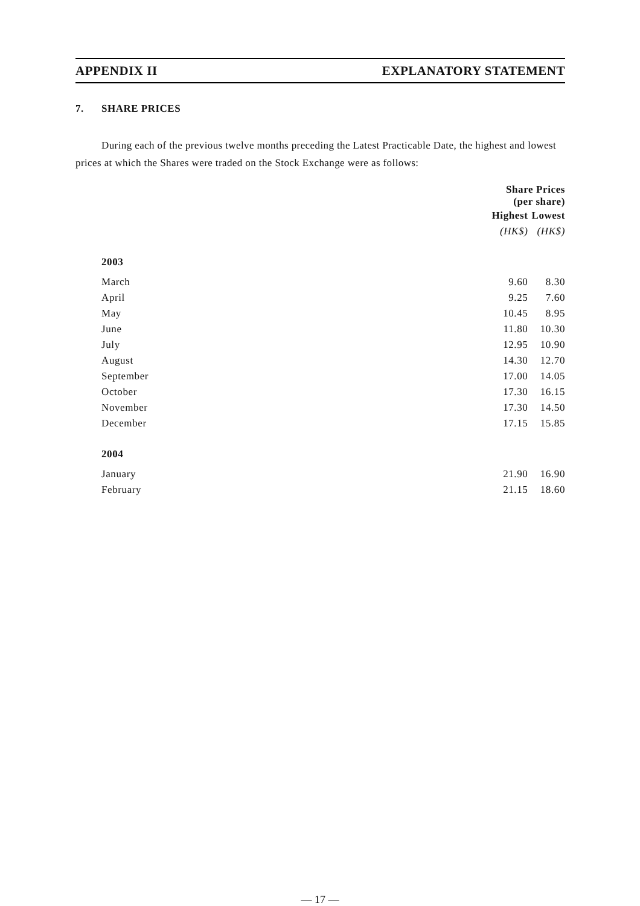APPENDIX II EXPLANATORY STATEMENT
7. SHARE PRICES
During each of the previous twelve months preceding the Latest Practicable Date, the highest and lowest prices at which the Shares were traded on the Stock Exchange were as follows:
| | Share Prices (per share) | |
| --- | --- | --- |
| | Highest | Lowest |
| | (HK$) | (HK$) |
| 2003 | | |
| March | 9.60 | 8.30 |
| April | 9.25 | 7.60 |
| May | 10.45 | 8.95 |
| June | 11.80 | 10.30 |
| July | 12.95 | 10.90 |
| August | 14.30 | 12.70 |
| September | 17.00 | 14.05 |
| October | 17.30 | 16.15 |
| November | 17.30 | 14.50 |
| December | 17.15 | 15.85 |
| 2004 | | |
| January | 21.90 | 16.90 |
| February | 21.15 | 18.60 |
— 17 —